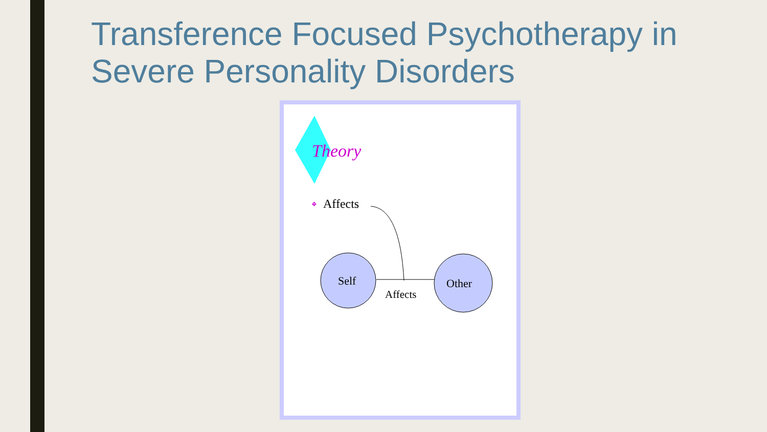Transference Focused Psychotherapy in Severe Personality Disorders
Theory
❖
Affects
Self
Other
Affects